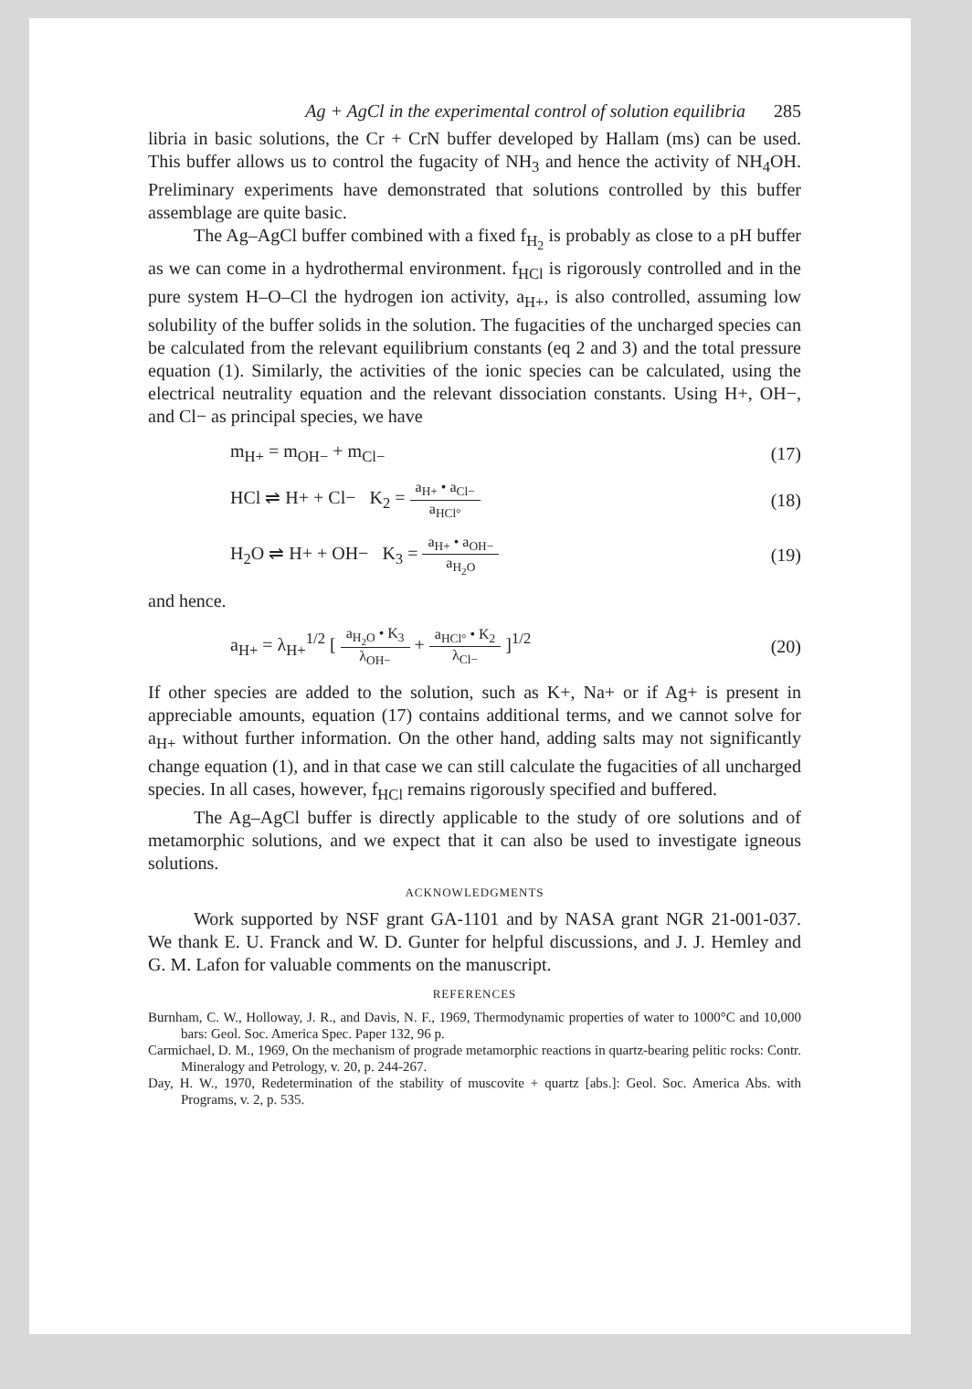Ag + AgCl in the experimental control of solution equilibria 285
libria in basic solutions, the Cr + CrN buffer developed by Hallam (ms) can be used. This buffer allows us to control the fugacity of NH<sub>3</sub> and hence the activity of NH<sub>4</sub>OH. Preliminary experiments have demonstrated that solutions controlled by this buffer assemblage are quite basic.
The Ag–AgCl buffer combined with a fixed f<sub>H<sub>2</sub></sub> is probably as close to a pH buffer as we can come in a hydrothermal environment. f<sub>HCl</sub> is rigorously controlled and in the pure system H–O–Cl the hydrogen ion activity, a<sub>H+</sub>, is also controlled, assuming low solubility of the buffer solids in the solution. The fugacities of the uncharged species can be calculated from the relevant equilibrium constants (eq 2 and 3) and the total pressure equation (1). Similarly, the activities of the ionic species can be calculated, using the electrical neutrality equation and the relevant dissociation constants. Using H+, OH−, and Cl− as principal species, we have
m<sub>H+</sub> = m<sub>OH−</sub> + m<sub>Cl−</sub> (17)
HCl ⇌ H+ + Cl− K<sub>2</sub> = a<sub>H+</sub> • a<sub>Cl−</sub> a<sub>HCl°</sub> (18)
H<sub>2</sub>O ⇌ H+ + OH− K<sub>3</sub> = a<sub>H+</sub> • a<sub>OH−</sub> a<sub>H<sub>2</sub>O</sub> (19)
and hence.
a<sub>H+</sub> = λ<sub>H+</sub><sup>1/2</sup> [ a<sub>H<sub>2</sub>O</sub> • K<sub>3</sub> λ<sub>OH−</sub> + a<sub>HCl°</sub> • K<sub>2</sub> λ<sub>Cl−</sub> ]<sup>1/2</sup> (20)
If other species are added to the solution, such as K+, Na+ or if Ag+ is present in appreciable amounts, equation (17) contains additional terms, and we cannot solve for a<sub>H+</sub> without further information. On the other hand, adding salts may not significantly change equation (1), and in that case we can still calculate the fugacities of all uncharged species. In all cases, however, f<sub>HCl</sub> remains rigorously specified and buffered.
The Ag–AgCl buffer is directly applicable to the study of ore solutions and of metamorphic solutions, and we expect that it can also be used to investigate igneous solutions.
ACKNOWLEDGMENTS
Work supported by NSF grant GA-1101 and by NASA grant NGR 21-001-037. We thank E. U. Franck and W. D. Gunter for helpful discussions, and J. J. Hemley and G. M. Lafon for valuable comments on the manuscript.
REFERENCES
Burnham, C. W., Holloway, J. R., and Davis, N. F., 1969, Thermodynamic properties of water to 1000°C and 10,000 bars: Geol. Soc. America Spec. Paper 132, 96 p.
Carmichael, D. M., 1969, On the mechanism of prograde metamorphic reactions in quartz-bearing pelitic rocks: Contr. Mineralogy and Petrology, v. 20, p. 244-267.
Day, H. W., 1970, Redetermination of the stability of muscovite + quartz [abs.]: Geol. Soc. America Abs. with Programs, v. 2, p. 535.